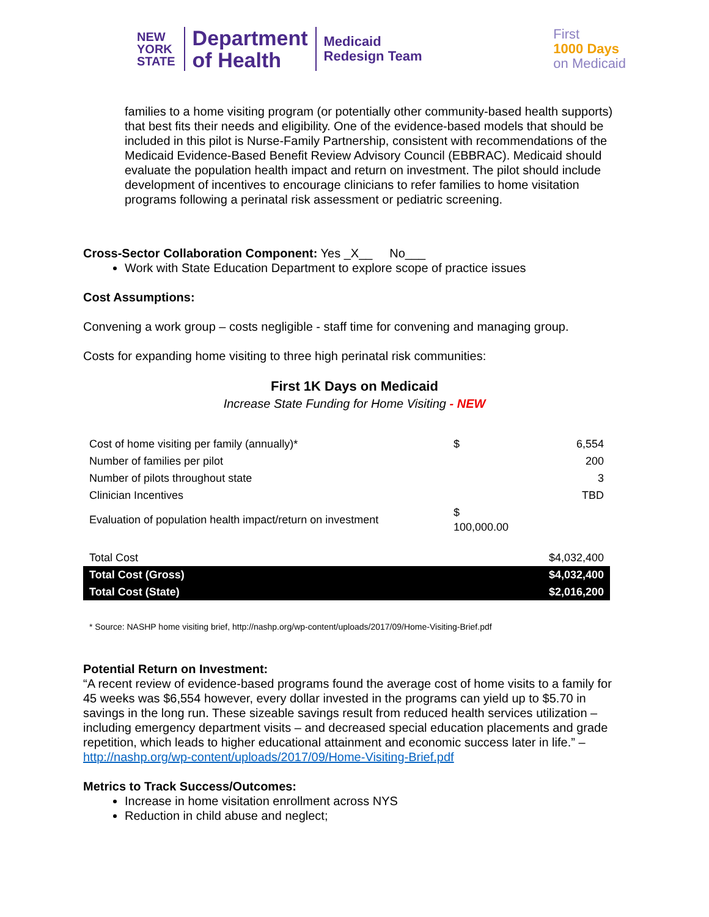NEW
YORK
STATE
Department
of Health
Medicaid
Redesign Team
First
1000 Days
on Medicaid
families to a home visiting program (or potentially other community-based health supports) that best fits their needs and eligibility. One of the evidence-based models that should be included in this pilot is Nurse-Family Partnership, consistent with recommendations of the Medicaid Evidence-Based Benefit Review Advisory Council (EBBRAC). Medicaid should evaluate the population health impact and return on investment. The pilot should include development of incentives to encourage clinicians to refer families to home visitation programs following a perinatal risk assessment or pediatric screening.
Cross-Sector Collaboration Component: Yes _X__ No___
Work with State Education Department to explore scope of practice issues
Cost Assumptions:
Convening a work group – costs negligible - staff time for convening and managing group.
Costs for expanding home visiting to three high perinatal risk communities:
First 1K Days on Medicaid
Increase State Funding for Home Visiting - NEW
| Cost of home visiting per family (annually)* | $ | 6,554 |
| Number of families per pilot | | 200 |
| Number of pilots throughout state | | 3 |
| Clinician Incentives | | TBD |
| Evaluation of population health impact/return on investment | $ 100,000.00 | |
| Total Cost | | $4,032,400 |
| Total Cost (Gross) | | $4,032,400 |
| Total Cost (State) | | $2,016,200 |
* Source: NASHP home visiting brief, http://nashp.org/wp-content/uploads/2017/09/Home-Visiting-Brief.pdf
Potential Return on Investment:
“A recent review of evidence-based programs found the average cost of home visits to a family for 45 weeks was $6,554 however, every dollar invested in the programs can yield up to $5.70 in savings in the long run. These sizeable savings result from reduced health services utilization – including emergency department visits – and decreased special education placements and grade repetition, which leads to higher educational attainment and economic success later in life.” – http://nashp.org/wp-content/uploads/2017/09/Home-Visiting-Brief.pdf
Metrics to Track Success/Outcomes:
Increase in home visitation enrollment across NYS
Reduction in child abuse and neglect;